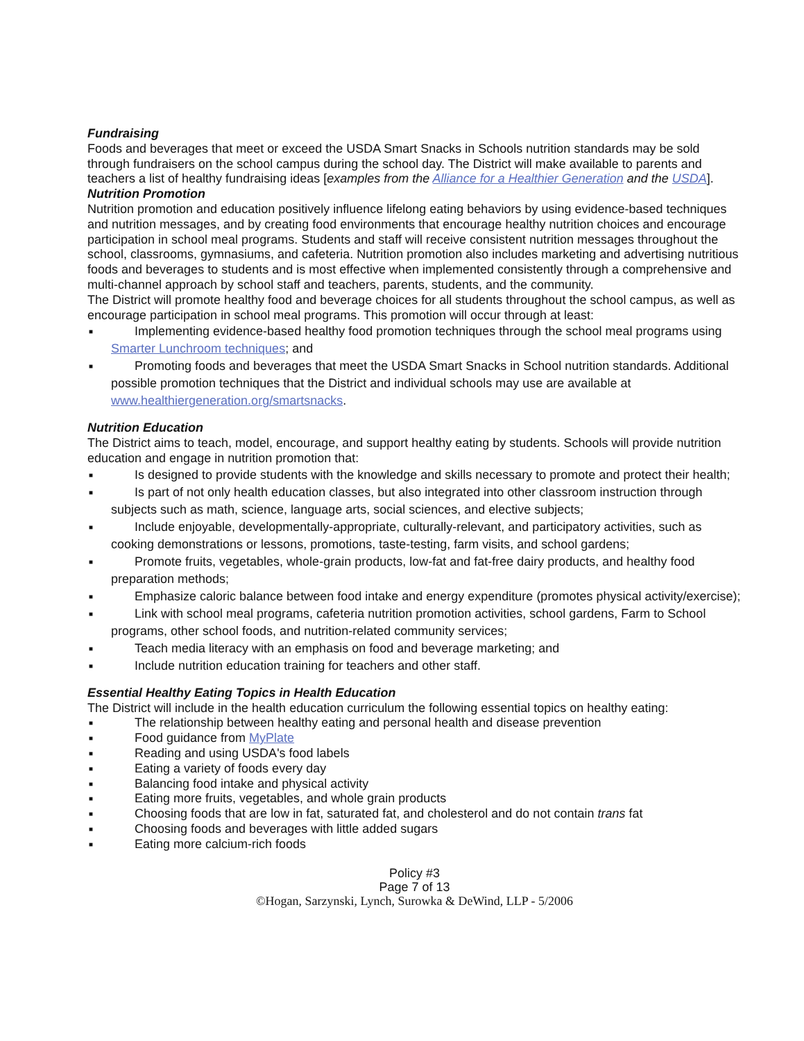Fundraising
Foods and beverages that meet or exceed the USDA Smart Snacks in Schools nutrition standards may be sold through fundraisers on the school campus during the school day. The District will make available to parents and teachers a list of healthy fundraising ideas [examples from the Alliance for a Healthier Generation and the USDA].
Nutrition Promotion
Nutrition promotion and education positively influence lifelong eating behaviors by using evidence-based techniques and nutrition messages, and by creating food environments that encourage healthy nutrition choices and encourage participation in school meal programs. Students and staff will receive consistent nutrition messages throughout the school, classrooms, gymnasiums, and cafeteria. Nutrition promotion also includes marketing and advertising nutritious foods and beverages to students and is most effective when implemented consistently through a comprehensive and multi-channel approach by school staff and teachers, parents, students, and the community.
The District will promote healthy food and beverage choices for all students throughout the school campus, as well as encourage participation in school meal programs. This promotion will occur through at least:
■ Implementing evidence-based healthy food promotion techniques through the school meal programs using Smarter Lunchroom techniques; and
■ Promoting foods and beverages that meet the USDA Smart Snacks in School nutrition standards. Additional possible promotion techniques that the District and individual schools may use are available at www.healthiergeneration.org/smartsnacks.
Nutrition Education
The District aims to teach, model, encourage, and support healthy eating by students. Schools will provide nutrition education and engage in nutrition promotion that:
■ Is designed to provide students with the knowledge and skills necessary to promote and protect their health;
■ Is part of not only health education classes, but also integrated into other classroom instruction through subjects such as math, science, language arts, social sciences, and elective subjects;
■ Include enjoyable, developmentally-appropriate, culturally-relevant, and participatory activities, such as cooking demonstrations or lessons, promotions, taste-testing, farm visits, and school gardens;
■ Promote fruits, vegetables, whole-grain products, low-fat and fat-free dairy products, and healthy food preparation methods;
■ Emphasize caloric balance between food intake and energy expenditure (promotes physical activity/exercise);
■ Link with school meal programs, cafeteria nutrition promotion activities, school gardens, Farm to School programs, other school foods, and nutrition-related community services;
■ Teach media literacy with an emphasis on food and beverage marketing; and
■ Include nutrition education training for teachers and other staff.
Essential Healthy Eating Topics in Health Education
The District will include in the health education curriculum the following essential topics on healthy eating:
■ The relationship between healthy eating and personal health and disease prevention
■ Food guidance from MyPlate
■ Reading and using USDA's food labels
■ Eating a variety of foods every day
■ Balancing food intake and physical activity
■ Eating more fruits, vegetables, and whole grain products
■ Choosing foods that are low in fat, saturated fat, and cholesterol and do not contain trans fat
■ Choosing foods and beverages with little added sugars
■ Eating more calcium-rich foods
Policy #3
Page 7 of 13
©Hogan, Sarzynski, Lynch, Surowka & DeWind, LLP - 5/2006